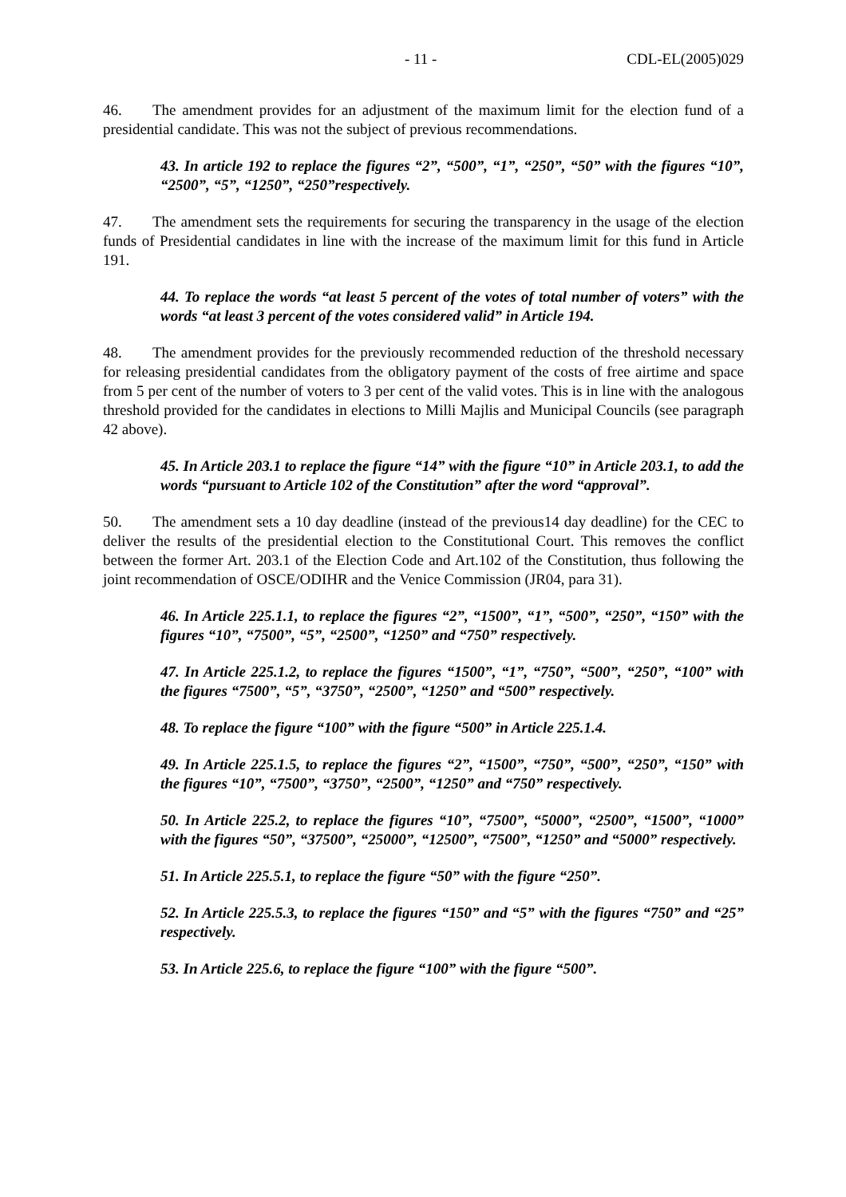- 11 - CDL-EL(2005)029
46. The amendment provides for an adjustment of the maximum limit for the election fund of a presidential candidate. This was not the subject of previous recommendations.
43. In article 192 to replace the figures “2”, “500”, “1”, “250”, “50” with the figures “10”, “2500”, “5”, “1250”, “250”respectively.
47. The amendment sets the requirements for securing the transparency in the usage of the election funds of Presidential candidates in line with the increase of the maximum limit for this fund in Article 191.
44. To replace the words “at least 5 percent of the votes of total number of voters” with the words “at least 3 percent of the votes considered valid” in Article 194.
48. The amendment provides for the previously recommended reduction of the threshold necessary for releasing presidential candidates from the obligatory payment of the costs of free airtime and space from 5 per cent of the number of voters to 3 per cent of the valid votes. This is in line with the analogous threshold provided for the candidates in elections to Milli Majlis and Municipal Councils (see paragraph 42 above).
45. In Article 203.1 to replace the figure “14” with the figure “10” in Article 203.1, to add the words “pursuant to Article 102 of the Constitution” after the word “approval”.
50. The amendment sets a 10 day deadline (instead of the previous14 day deadline) for the CEC to deliver the results of the presidential election to the Constitutional Court. This removes the conflict between the former Art. 203.1 of the Election Code and Art.102 of the Constitution, thus following the joint recommendation of OSCE/ODIHR and the Venice Commission (JR04, para 31).
46. In Article 225.1.1, to replace the figures “2”, “1500”, “1”, “500”, “250”, “150” with the figures “10”, “7500”, “5”, “2500”, “1250” and “750” respectively.
47. In Article 225.1.2, to replace the figures “1500”, “1”, “750”, “500”, “250”, “100” with the figures “7500”, “5”, “3750”, “2500”, “1250” and “500” respectively.
48. To replace the figure “100” with the figure “500” in Article 225.1.4.
49. In Article 225.1.5, to replace the figures “2”, “1500”, “750”, “500”, “250”, “150” with the figures “10”, “7500”, “3750”, “2500”, “1250” and “750” respectively.
50. In Article 225.2, to replace the figures “10”, “7500”, “5000”, “2500”, “1500”, “1000” with the figures “50”, “37500”, “25000”, “12500”, “7500”, “1250” and “5000” respectively.
51. In Article 225.5.1, to replace the figure “50” with the figure “250”.
52. In Article 225.5.3, to replace the figures “150” and “5” with the figures “750” and “25” respectively.
53. In Article 225.6, to replace the figure “100” with the figure “500”.